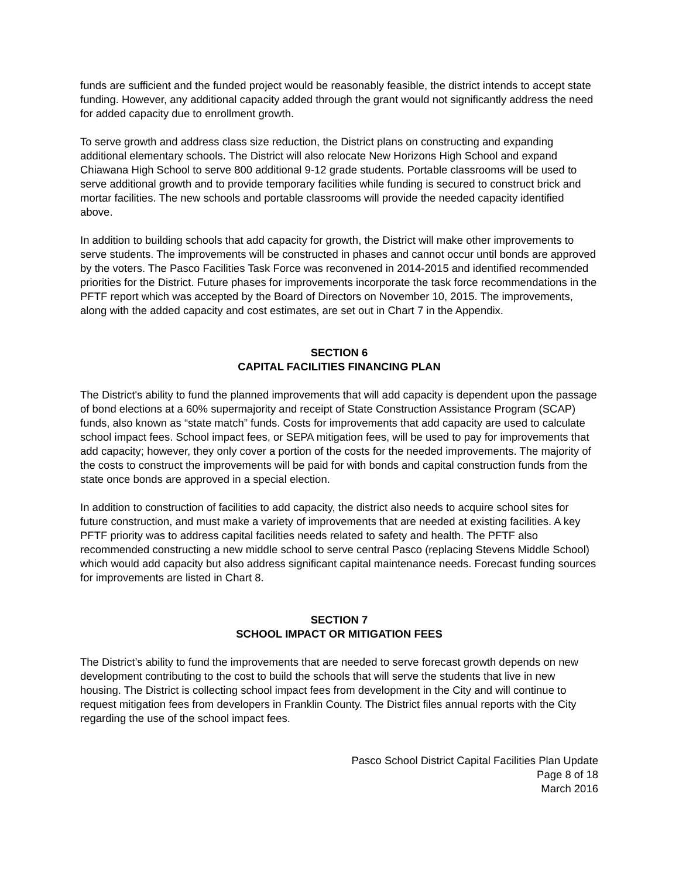funds are sufficient and the funded project would be reasonably feasible, the district intends to accept state funding. However, any additional capacity added through the grant would not significantly address the need for added capacity due to enrollment growth.
To serve growth and address class size reduction, the District plans on constructing and expanding additional elementary schools. The District will also relocate New Horizons High School and expand Chiawana High School to serve 800 additional 9-12 grade students. Portable classrooms will be used to serve additional growth and to provide temporary facilities while funding is secured to construct brick and mortar facilities. The new schools and portable classrooms will provide the needed capacity identified above.
In addition to building schools that add capacity for growth, the District will make other improvements to serve students. The improvements will be constructed in phases and cannot occur until bonds are approved by the voters. The Pasco Facilities Task Force was reconvened in 2014-2015 and identified recommended priorities for the District. Future phases for improvements incorporate the task force recommendations in the PFTF report which was accepted by the Board of Directors on November 10, 2015. The improvements, along with the added capacity and cost estimates, are set out in Chart 7 in the Appendix.
SECTION 6
CAPITAL FACILITIES FINANCING PLAN
The District's ability to fund the planned improvements that will add capacity is dependent upon the passage of bond elections at a 60% supermajority and receipt of State Construction Assistance Program (SCAP) funds, also known as “state match” funds. Costs for improvements that add capacity are used to calculate school impact fees. School impact fees, or SEPA mitigation fees, will be used to pay for improvements that add capacity; however, they only cover a portion of the costs for the needed improvements. The majority of the costs to construct the improvements will be paid for with bonds and capital construction funds from the state once bonds are approved in a special election.
In addition to construction of facilities to add capacity, the district also needs to acquire school sites for future construction, and must make a variety of improvements that are needed at existing facilities. A key PFTF priority was to address capital facilities needs related to safety and health. The PFTF also recommended constructing a new middle school to serve central Pasco (replacing Stevens Middle School) which would add capacity but also address significant capital maintenance needs. Forecast funding sources for improvements are listed in Chart 8.
SECTION 7
SCHOOL IMPACT OR MITIGATION FEES
The District’s ability to fund the improvements that are needed to serve forecast growth depends on new development contributing to the cost to build the schools that will serve the students that live in new housing. The District is collecting school impact fees from development in the City and will continue to request mitigation fees from developers in Franklin County. The District files annual reports with the City regarding the use of the school impact fees.
Pasco School District Capital Facilities Plan Update
Page 8 of 18
March 2016